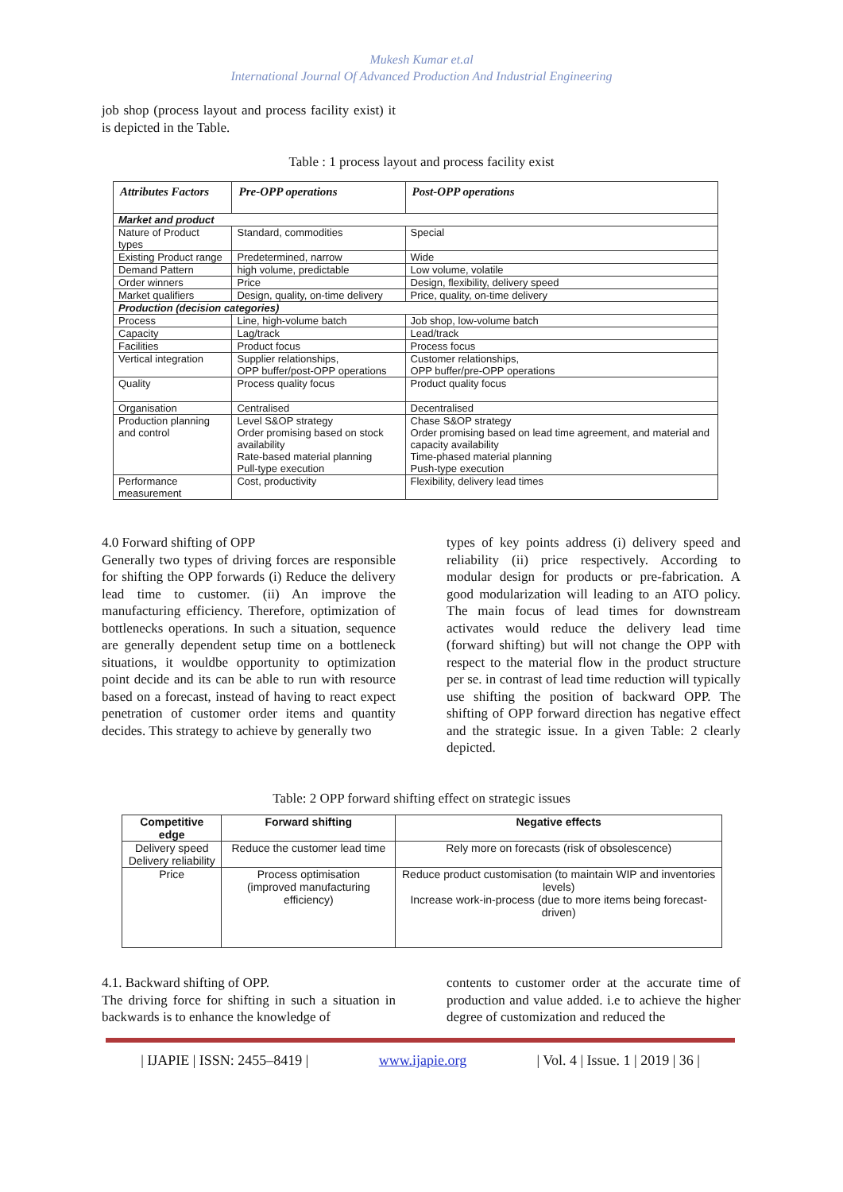Mukesh Kumar et.al
International Journal Of Advanced Production And Industrial Engineering
job shop (process layout and process facility exist) it is depicted in the Table.
Table : 1 process layout and process facility exist
| Attributes Factors | Pre-OPP operations | Post-OPP operations |
| --- | --- | --- |
| Market and product | | |
| Nature of Product types | Standard, commodities | Special |
| Existing Product range | Predetermined, narrow | Wide |
| Demand Pattern | high volume, predictable | Low volume, volatile |
| Order winners | Price | Design, flexibility, delivery speed |
| Market qualifiers | Design, quality, on-time delivery | Price, quality, on-time delivery |
| Production (decision categories) | | |
| Process | Line, high-volume batch | Job shop, low-volume batch |
| Capacity | Lag/track | Lead/track |
| Facilities | Product focus | Process focus |
| Vertical integration | Supplier relationships, OPP buffer/post-OPP operations | Customer relationships, OPP buffer/pre-OPP operations |
| Quality | Process quality focus | Product quality focus |
| Organisation | Centralised | Decentralised |
| Production planning and control | Level S&OP strategy Order promising based on stock availability Rate-based material planning Pull-type execution | Chase S&OP strategy Order promising based on lead time agreement, and material and capacity availability Time-phased material planning Push-type execution |
| Performance measurement | Cost, productivity | Flexibility, delivery lead times |
4.0 Forward shifting of OPP
Generally two types of driving forces are responsible for shifting the OPP forwards (i) Reduce the delivery lead time to customer. (ii) An improve the manufacturing efficiency. Therefore, optimization of bottlenecks operations. In such a situation, sequence are generally dependent setup time on a bottleneck situations, it wouldbe opportunity to optimization point decide and its can be able to run with resource based on a forecast, instead of having to react expect penetration of customer order items and quantity decides. This strategy to achieve by generally two
types of key points address (i) delivery speed and reliability (ii) price respectively. According to modular design for products or pre-fabrication. A good modularization will leading to an ATO policy. The main focus of lead times for downstream activates would reduce the delivery lead time (forward shifting) but will not change the OPP with respect to the material flow in the product structure per se. in contrast of lead time reduction will typically use shifting the position of backward OPP. The shifting of OPP forward direction has negative effect and the strategic issue. In a given Table: 2 clearly depicted.
Table: 2 OPP forward shifting effect on strategic issues
| Competitive edge | Forward shifting | Negative effects |
| --- | --- | --- |
| Delivery speed Delivery reliability | Reduce the customer lead time | Rely more on forecasts (risk of obsolescence) |
| Price | Process optimisation (improved manufacturing efficiency) | Reduce product customisation (to maintain WIP and inventories levels) Increase work-in-process (due to more items being forecast-driven) |
4.1. Backward shifting of OPP.
The driving force for shifting in such a situation in backwards is to enhance the knowledge of
contents to customer order at the accurate time of production and value added. i.e to achieve the higher degree of customization and reduced the
| IJAPIE | ISSN: 2455–8419 | www.ijapie.org | Vol. 4 | Issue. 1 | 2019 | 36 |